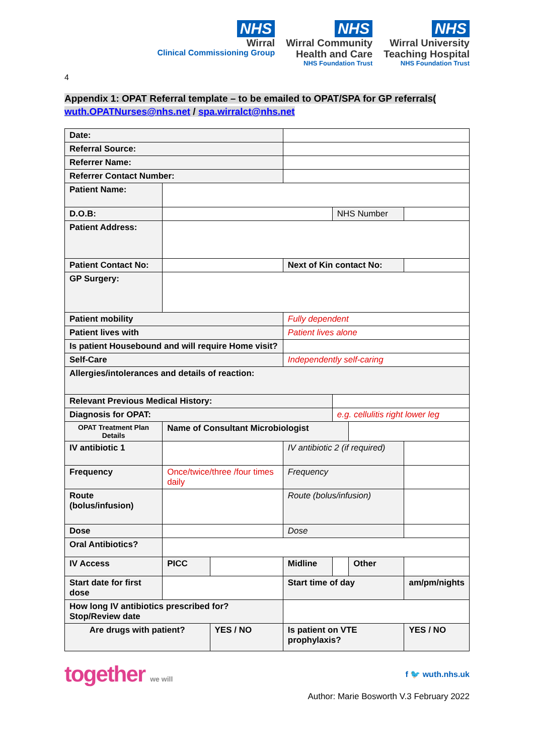NHS
Wirral
Clinical Commissioning Group
NHS
Wirral Community
Health and Care
NHS Foundation Trust
NHS
Wirral University
Teaching Hospital
NHS Foundation Trust
4
Appendix 1: OPAT Referral template – to be emailed to OPAT/SPA for GP referrals( wuth.OPATNurses@nhs.net / spa.wirralct@nhs.net
| Date: | | | | | | |
| Referral Source: | | | | | | |
| Referrer Name: | | | | | | |
| Referrer Contact Number: | | | | | | |
| Patient Name: | | | | | | |
| D.O.B: | | | | NHS Number | | |
| Patient Address: | | | | | | |
| Patient Contact No: | | | Next of Kin contact No: | | | |
| GP Surgery: | | | | | | |
| Patient mobility | | | Fully dependent | | | |
| Patient lives with | | | Patient lives alone | | | |
| Is patient Housebound and will require Home visit? | | | | | | |
| Self-Care | | | Independently self-caring | | | |
| Allergies/intolerances and details of reaction: | | | | | | |
| Relevant Previous Medical History: | | | | | | |
| Diagnosis for OPAT: | | | | e.g. cellulitis right lower leg | | |
| OPAT Treatment Plan Details | Name of Consultant Microbiologist | | | | | |
| IV antibiotic 1 | | | IV antibiotic 2 (if required) | | | |
| Frequency | Once/twice/three /four times daily | | Frequency | | | |
| Route (bolus/infusion) | | | Route (bolus/infusion) | | | |
| Dose | | | Dose | | | |
| Oral Antibiotics? | | | | | | |
| IV Access | PICC | | Midline | | Other | |
| Start date for first dose | | | Start time of day | | | am/pm/nights |
| How long IV antibiotics prescribed for? Stop/Review date | | | | | | |
| Are drugs with patient? | | YES / NO | Is patient on VTE prophylaxis? | | | YES / NO |
together we will f 🐦 wuth.nhs.uk
Author: Marie Bosworth V.3 February 2022